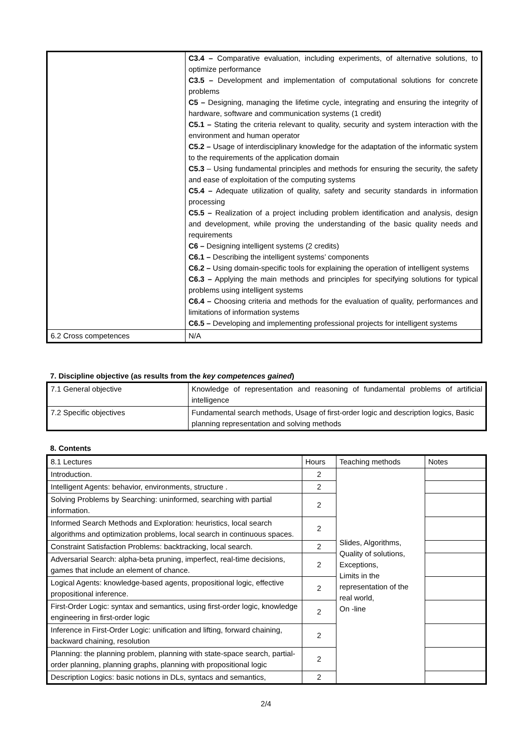| | C3.4 – Comparative evaluation, including experiments, of alternative solutions, to optimize performance C3.5 – Development and implementation of computational solutions for concrete problems C5 – Designing, managing the lifetime cycle, integrating and ensuring the integrity of hardware, software and communication systems (1 credit) C5.1 – Stating the criteria relevant to quality, security and system interaction with the environment and human operator C5.2 – Usage of interdisciplinary knowledge for the adaptation of the informatic system to the requirements of the application domain C5.3 – Using fundamental principles and methods for ensuring the security, the safety and ease of exploitation of the computing systems C5.4 – Adequate utilization of quality, safety and security standards in information processing C5.5 – Realization of a project including problem identification and analysis, design and development, while proving the understanding of the basic quality needs and requirements C6 – Designing intelligent systems (2 credits) C6.1 – Describing the intelligent systems’ components C6.2 – Using domain-specific tools for explaining the operation of intelligent systems C6.3 – Applying the main methods and principles for specifying solutions for typical problems using intelligent systems C6.4 – Choosing criteria and methods for the evaluation of quality, performances and limitations of information systems C6.5 – Developing and implementing professional projects for intelligent systems |
| 6.2 Cross competences | N/A |
7. Discipline objective (as results from the key competences gained)
| 7.1 General objective | Knowledge of representation and reasoning of fundamental problems of artificial intelligence |
| 7.2 Specific objectives | Fundamental search methods, Usage of first-order logic and description logics, Basic planning representation and solving methods |
8. Contents
| 8.1 Lectures | Hours | Teaching methods | Notes |
| Introduction. | 2 | Slides, Algorithms, Quality of solutions, Exceptions, Limits in the representation of the real world, On -line | |
| Intelligent Agents: behavior, environments, structure . | 2 | | |
| Solving Problems by Searching: uninformed, searching with partial information. | 2 | | |
| Informed Search Methods and Exploration: heuristics, local search algorithms and optimization problems, local search in continuous spaces. | 2 | | |
| Constraint Satisfaction Problems: backtracking, local search. | 2 | | |
| Adversarial Search: alpha-beta pruning, imperfect, real-time decisions, games that include an element of chance. | 2 | | |
| Logical Agents: knowledge-based agents, propositional logic, effective propositional inference. | 2 | | |
| First-Order Logic: syntax and semantics, using first-order logic, knowledge engineering in first-order logic | 2 | | |
| Inference in First-Order Logic: unification and lifting, forward chaining, backward chaining, resolution | 2 | | |
| Planning: the planning problem, planning with state-space search, partial-order planning, planning graphs, planning with propositional logic | 2 | | |
| Description Logics: basic notions in DLs, syntacs and semantics, | 2 | | |
2/4